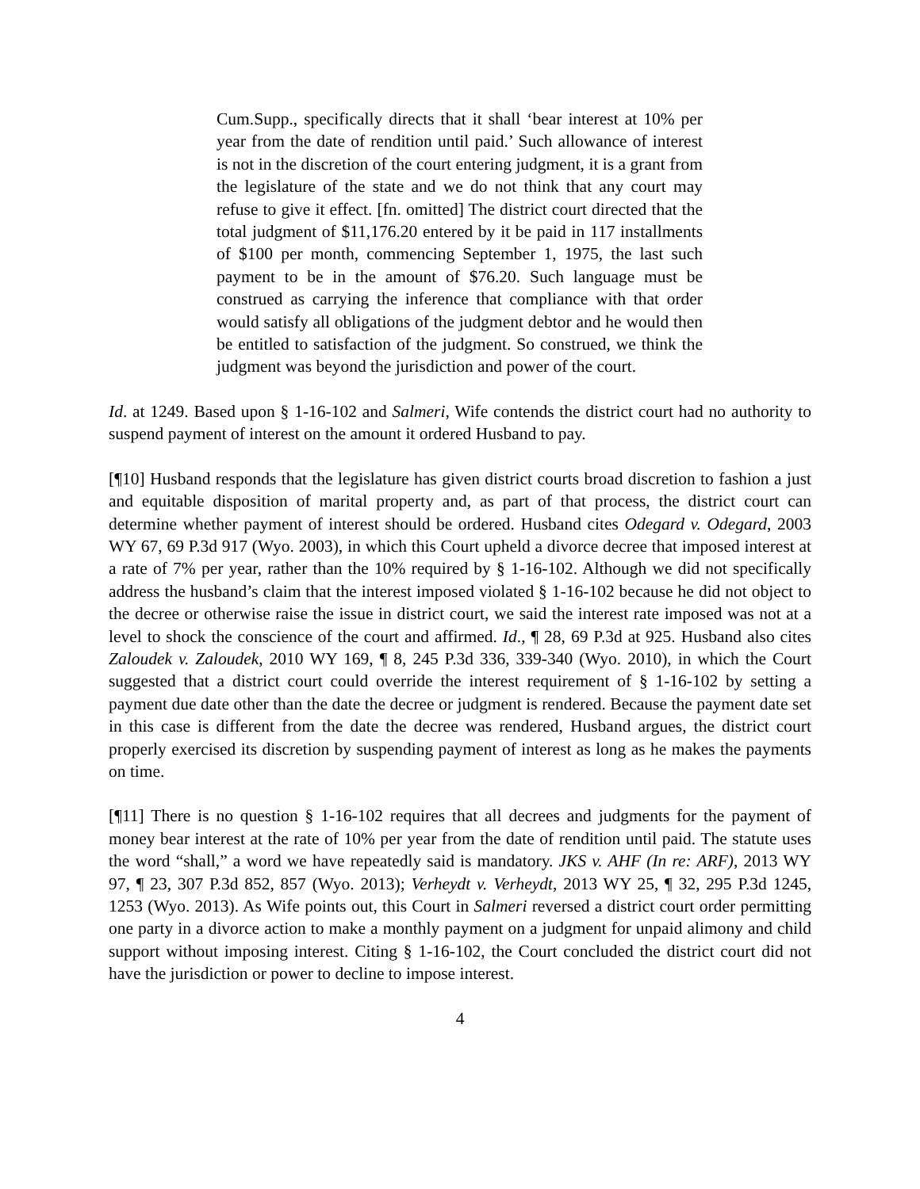Cum.Supp., specifically directs that it shall ‘bear interest at 10% per year from the date of rendition until paid.’ Such allowance of interest is not in the discretion of the court entering judgment, it is a grant from the legislature of the state and we do not think that any court may refuse to give it effect. [fn. omitted] The district court directed that the total judgment of $11,176.20 entered by it be paid in 117 installments of $100 per month, commencing September 1, 1975, the last such payment to be in the amount of $76.20. Such language must be construed as carrying the inference that compliance with that order would satisfy all obligations of the judgment debtor and he would then be entitled to satisfaction of the judgment. So construed, we think the judgment was beyond the jurisdiction and power of the court.
Id. at 1249. Based upon § 1-16-102 and Salmeri, Wife contends the district court had no authority to suspend payment of interest on the amount it ordered Husband to pay.
[¶10] Husband responds that the legislature has given district courts broad discretion to fashion a just and equitable disposition of marital property and, as part of that process, the district court can determine whether payment of interest should be ordered. Husband cites Odegard v. Odegard, 2003 WY 67, 69 P.3d 917 (Wyo. 2003), in which this Court upheld a divorce decree that imposed interest at a rate of 7% per year, rather than the 10% required by § 1-16-102. Although we did not specifically address the husband’s claim that the interest imposed violated § 1-16-102 because he did not object to the decree or otherwise raise the issue in district court, we said the interest rate imposed was not at a level to shock the conscience of the court and affirmed. Id., ¶ 28, 69 P.3d at 925. Husband also cites Zaloudek v. Zaloudek, 2010 WY 169, ¶ 8, 245 P.3d 336, 339-340 (Wyo. 2010), in which the Court suggested that a district court could override the interest requirement of § 1-16-102 by setting a payment due date other than the date the decree or judgment is rendered. Because the payment date set in this case is different from the date the decree was rendered, Husband argues, the district court properly exercised its discretion by suspending payment of interest as long as he makes the payments on time.
[¶11] There is no question § 1-16-102 requires that all decrees and judgments for the payment of money bear interest at the rate of 10% per year from the date of rendition until paid. The statute uses the word “shall,” a word we have repeatedly said is mandatory. JKS v. AHF (In re: ARF), 2013 WY 97, ¶ 23, 307 P.3d 852, 857 (Wyo. 2013); Verheydt v. Verheydt, 2013 WY 25, ¶ 32, 295 P.3d 1245, 1253 (Wyo. 2013). As Wife points out, this Court in Salmeri reversed a district court order permitting one party in a divorce action to make a monthly payment on a judgment for unpaid alimony and child support without imposing interest. Citing § 1-16-102, the Court concluded the district court did not have the jurisdiction or power to decline to impose interest.
4